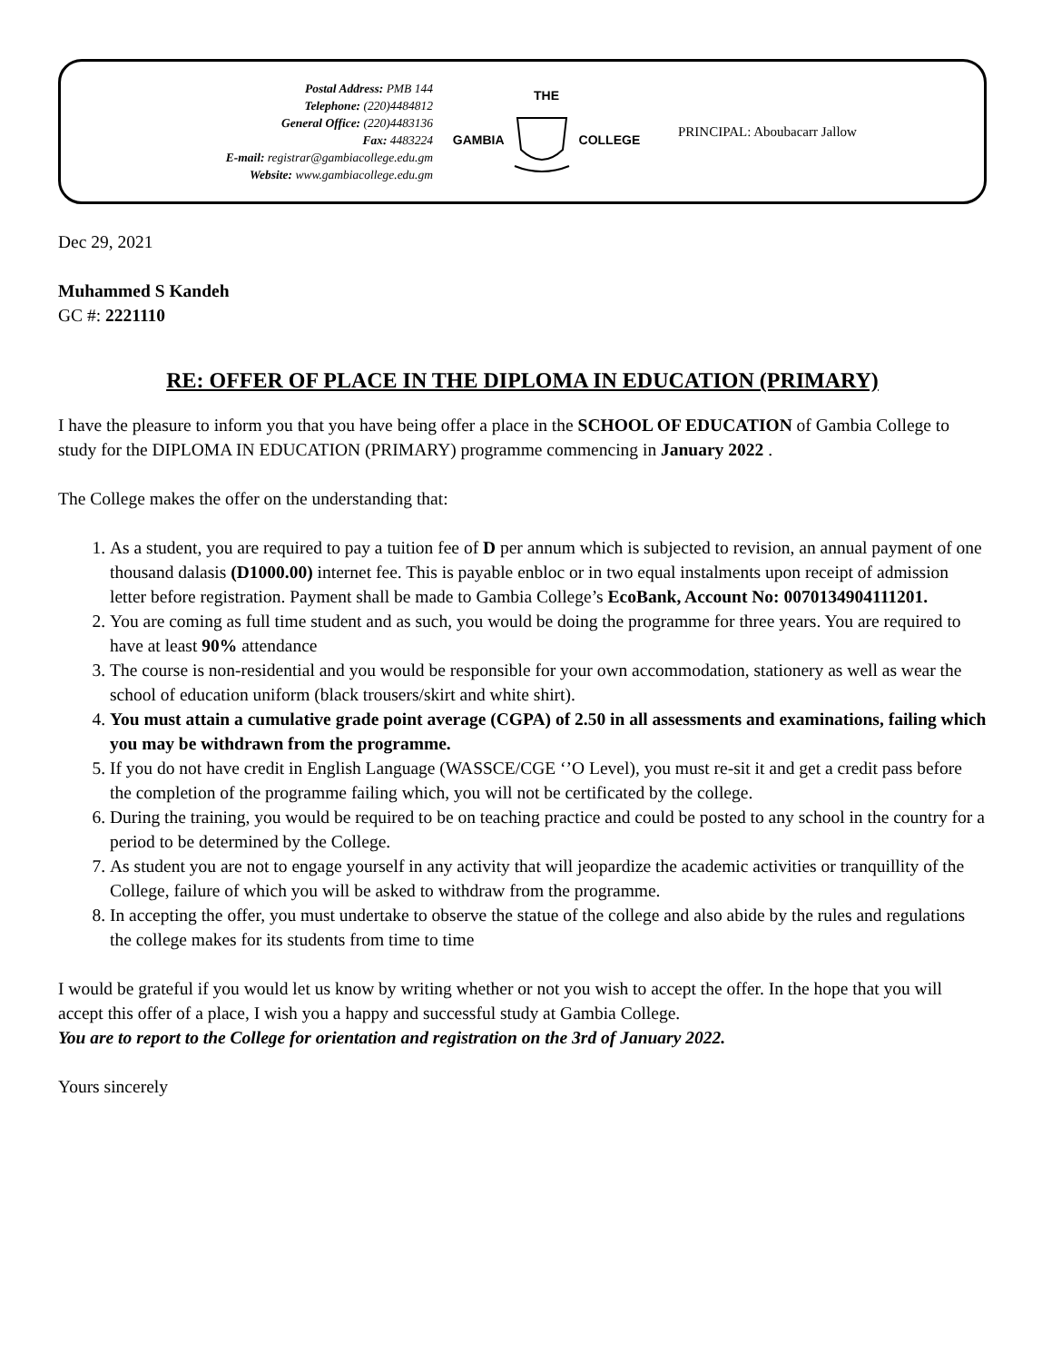Postal Address: PMB 144
Telephone: (220)4484812
General Office: (220)4483136
Fax: 4483224
E-mail: registrar@gambiacollege.edu.gm
Website: www.gambiacollege.edu.gm
THE
GAMBIA COLLEGE
PRINCIPAL: Aboubacarr Jallow
Dec 29, 2021
Muhammed S Kandeh
GC #: 2221110
RE: OFFER OF PLACE IN THE DIPLOMA IN EDUCATION (PRIMARY)
I have the pleasure to inform you that you have being offer a place in the SCHOOL OF EDUCATION of Gambia College to study for the DIPLOMA IN EDUCATION (PRIMARY) programme commencing in January 2022 .
The College makes the offer on the understanding that:
1. As a student, you are required to pay a tuition fee of D per annum which is subjected to revision, an annual payment of one thousand dalasis (D1000.00) internet fee. This is payable enbloc or in two equal instalments upon receipt of admission letter before registration. Payment shall be made to Gambia College’s EcoBank, Account No: 0070134904111201.
2. You are coming as full time student and as such, you would be doing the programme for three years. You are required to have at least 90% attendance
3. The course is non-residential and you would be responsible for your own accommodation, stationery as well as wear the school of education uniform (black trousers/skirt and white shirt).
4. You must attain a cumulative grade point average (CGPA) of 2.50 in all assessments and examinations, failing which you may be withdrawn from the programme.
5. If you do not have credit in English Language (WASSCE/CGE ‘’O Level), you must re-sit it and get a credit pass before the completion of the programme failing which, you will not be certificated by the college.
6. During the training, you would be required to be on teaching practice and could be posted to any school in the country for a period to be determined by the College.
7. As student you are not to engage yourself in any activity that will jeopardize the academic activities or tranquillity of the College, failure of which you will be asked to withdraw from the programme.
8. In accepting the offer, you must undertake to observe the statue of the college and also abide by the rules and regulations the college makes for its students from time to time
I would be grateful if you would let us know by writing whether or not you wish to accept the offer. In the hope that you will accept this offer of a place, I wish you a happy and successful study at Gambia College.
You are to report to the College for orientation and registration on the 3rd of January 2022.
Yours sincerely